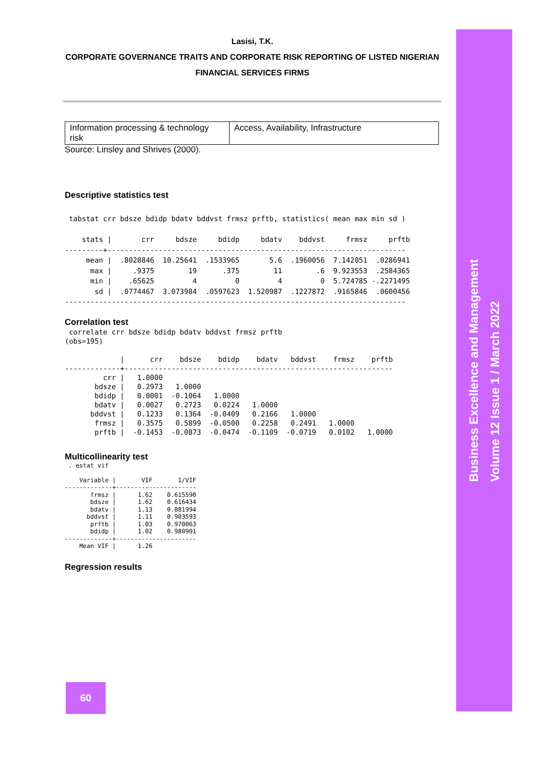Business Excellence and Management
Volume 12 Issue 1 / March 2022
Lasisi, T.K.
CORPORATE GOVERNANCE TRAITS AND CORPORATE RISK REPORTING OF LISTED NIGERIAN
FINANCIAL SERVICES FIRMS
| Information processing & technology risk | Access, Availability, Infrastructure |
Source: Linsley and Shrives (2000).
Descriptive statistics test
 tabstat crr bdsze bdidp bdatv bddvst frmsz prftb, statistics( mean max min sd )

    stats |       crr     bdsze     bdidp     bdatv    bddvst     frmsz     prftb
---------+----------------------------------------------------------------------
     mean |  .8028846  10.25641  .1533965       5.6  .1960056  7.142051  .0286941
      max |     .9375        19      .375        11        .6  9.923553  .2584365
      min |    .65625         4         0         4         0  5.724785 -.2271495
       sd |  .0774467  3.073984  .0597623  1.520987  .1227872  .9165846  .0600456
--------------------------------------------------------------------------------
Correlation test
 correlate crr bdsze bdidp bdatv bddvst frmsz prftb
(obs=195)

             |      crr    bdsze    bdidp    bdatv   bddvst    frmsz    prftb
-------------+---------------------------------------------------------------
         crr |   1.0000
       bdsze |   0.2973   1.0000
       bdidp |   0.0001  -0.1064   1.0000
       bdatv |   0.0027   0.2723   0.0224   1.0000
      bddvst |   0.1233   0.1364  -0.0409   0.2166   1.0000
       frmsz |   0.3575   0.5899  -0.0500   0.2258   0.2491   1.0000
       prftb |  -0.1453  -0.0873  -0.0474  -0.1109  -0.0719   0.0102   1.0000
Multicollinearity test
 . estat vif

    Variable |       VIF       1/VIF
-------------+----------------------
       frmsz |      1.62    0.615590
       bdsze |      1.62    0.616434
       bdatv |      1.13    0.881994
      bddvst |      1.11    0.903593
       prftb |      1.03    0.970063
       bdidp |      1.02    0.980901
-------------+----------------------
    Mean VIF |      1.26
Regression results
60